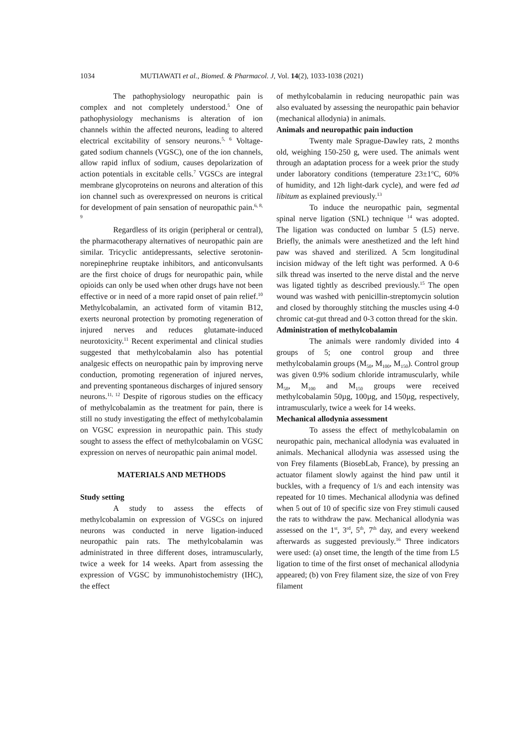1034 MUTIAWATI et al., Biomed. & Pharmacol. J, Vol. 14(2), 1033-1038 (2021)
The pathophysiology neuropathic pain is complex and not completely understood.<sup>5</sup> One of pathophysiology mechanisms is alteration of ion channels within the affected neurons, leading to altered electrical excitability of sensory neurons.<sup>5, 6</sup> Voltage-gated sodium channels (VGSC), one of the ion channels, allow rapid influx of sodium, causes depolarization of action potentials in excitable cells.<sup>7</sup> VGSCs are integral membrane glycoproteins on neurons and alteration of this ion channel such as overexpressed on neurons is critical for development of pain sensation of neuropathic pain.<sup>6, 8, 9</sup>
Regardless of its origin (peripheral or central), the pharmacotherapy alternatives of neuropathic pain are similar. Tricyclic antidepressants, selective serotonin-norepinephrine reuptake inhibitors, and anticonvulsants are the first choice of drugs for neuropathic pain, while opioids can only be used when other drugs have not been effective or in need of a more rapid onset of pain relief.<sup>10</sup> Methylcobalamin, an activated form of vitamin B12, exerts neuronal protection by promoting regeneration of injured nerves and reduces glutamate-induced neurotoxicity.<sup>11</sup> Recent experimental and clinical studies suggested that methylcobalamin also has potential analgesic effects on neuropathic pain by improving nerve conduction, promoting regeneration of injured nerves, and preventing spontaneous discharges of injured sensory neurons.<sup>11, 12</sup> Despite of rigorous studies on the efficacy of methylcobalamin as the treatment for pain, there is still no study investigating the effect of methylcobalamin on VGSC expression in neuropathic pain. This study sought to assess the effect of methylcobalamin on VGSC expression on nerves of neuropathic pain animal model.
MATERIALS AND METHODS
Study setting
A study to assess the effects of methylcobalamin on expression of VGSCs on injured neurons was conducted in nerve ligation-induced neuropathic pain rats. The methylcobalamin was administrated in three different doses, intramuscularly, twice a week for 14 weeks. Apart from assessing the expression of VGSC by immunohistochemistry (IHC), the effect
of methylcobalamin in reducing neuropathic pain was also evaluated by assessing the neuropathic pain behavior (mechanical allodynia) in animals.
Animals and neuropathic pain induction
Twenty male Sprague-Dawley rats, 2 months old, weighing 150-250 g, were used. The animals went through an adaptation process for a week prior the study under laboratory conditions (temperature 23±1<sup>o</sup>C, 60% of humidity, and 12h light-dark cycle), and were fed ad libitum as explained previously.<sup>13</sup>
To induce the neuropathic pain, segmental spinal nerve ligation (SNL) technique <sup>14</sup> was adopted. The ligation was conducted on lumbar 5 (L5) nerve. Briefly, the animals were anesthetized and the left hind paw was shaved and sterilized. A 5cm longitudinal incision midway of the left tight was performed. A 0-6 silk thread was inserted to the nerve distal and the nerve was ligated tightly as described previously.<sup>15</sup> The open wound was washed with penicillin-streptomycin solution and closed by thoroughly stitching the muscles using 4-0 chromic cat-gut thread and 0-3 cotton thread for the skin.
Administration of methylcobalamin
The animals were randomly divided into 4 groups of 5; one control group and three methylcobalamin groups (M<sub>50</sub>, M<sub>100</sub>, M<sub>150</sub>). Control group was given 0.9% sodium chloride intramuscularly, while M<sub>50</sub>, M<sub>100</sub> and M<sub>150</sub> groups were received methylcobalamin 50µg, 100µg, and 150µg, respectively, intramuscularly, twice a week for 14 weeks.
Mechanical allodynia assessment
To assess the effect of methylcobalamin on neuropathic pain, mechanical allodynia was evaluated in animals. Mechanical allodynia was assessed using the von Frey filaments (BiosebLab, France), by pressing an actuator filament slowly against the hind paw until it buckles, with a frequency of 1/s and each intensity was repeated for 10 times. Mechanical allodynia was defined when 5 out of 10 of specific size von Frey stimuli caused the rats to withdraw the paw. Mechanical allodynia was assessed on the 1<sup>st</sup>, 3<sup>rd</sup>, 5<sup>th</sup>, 7<sup>th</sup> day, and every weekend afterwards as suggested previously.<sup>16</sup> Three indicators were used: (a) onset time, the length of the time from L5 ligation to time of the first onset of mechanical allodynia appeared; (b) von Frey filament size, the size of von Frey filament